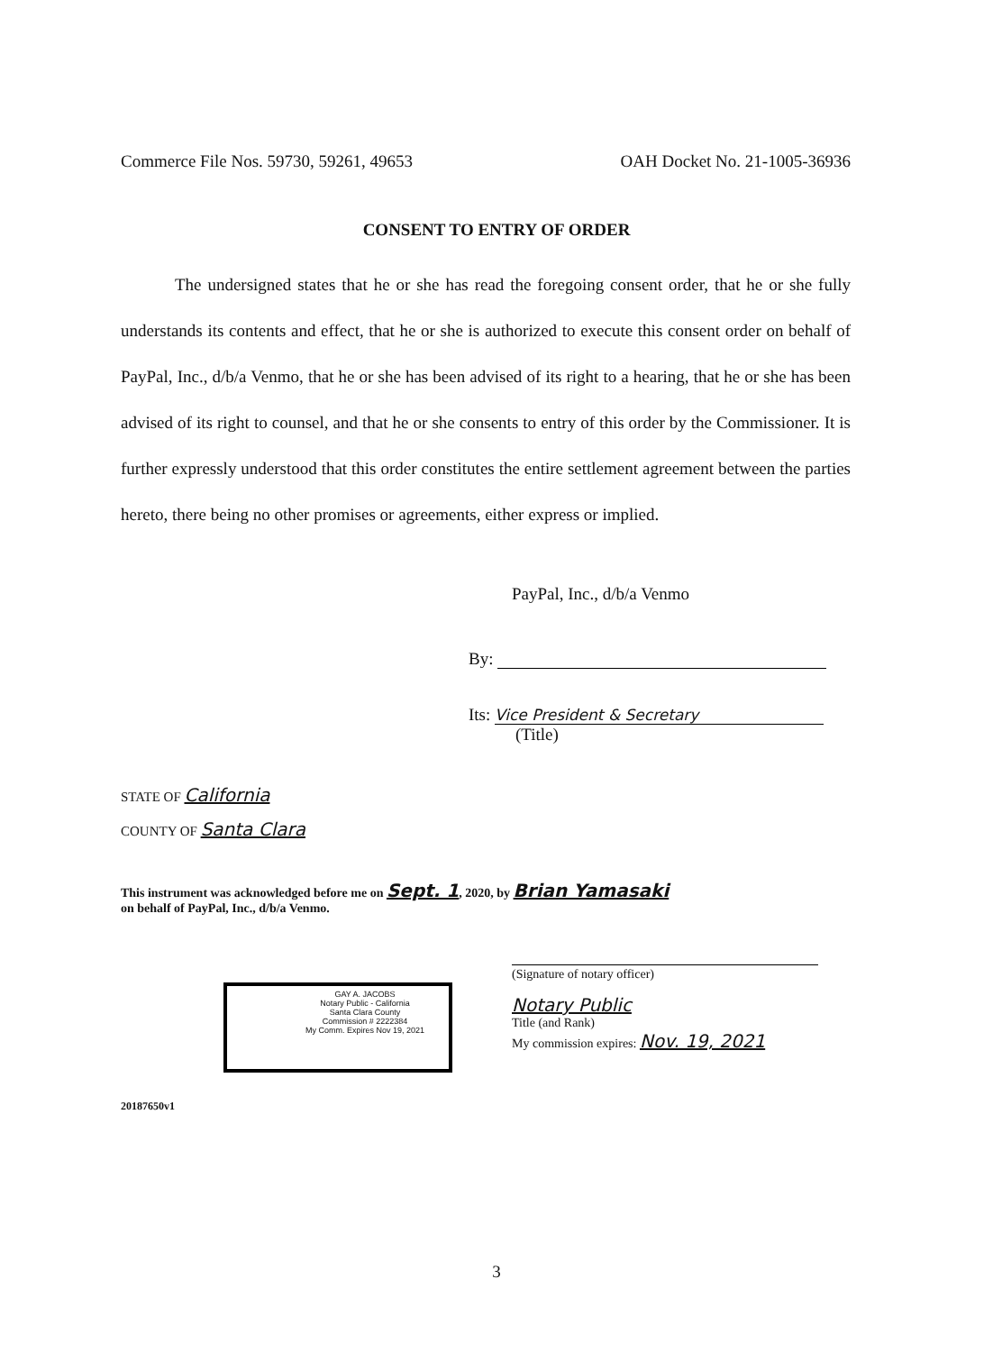Commerce File Nos. 59730, 59261, 49653 OAH Docket No. 21-1005-36936
CONSENT TO ENTRY OF ORDER
The undersigned states that he or she has read the foregoing consent order, that he or she fully understands its contents and effect, that he or she is authorized to execute this consent order on behalf of PayPal, Inc., d/b/a Venmo, that he or she has been advised of its right to a hearing, that he or she has been advised of its right to counsel, and that he or she consents to entry of this order by the Commissioner. It is further expressly understood that this order constitutes the entire settlement agreement between the parties hereto, there being no other promises or agreements, either express or implied.
PayPal, Inc., d/b/a Venmo
By:
Its: Vice President & Secretary
(Title)
STATE OF California
COUNTY OF Santa Clara
This instrument was acknowledged before me on Sept. 1, 2020, by Brian Yamasaki
on behalf of PayPal, Inc., d/b/a Venmo.
GAY A. JACOBS
Notary Public - California
Santa Clara County
Commission # 2222384
My Comm. Expires Nov 19, 2021
(Signature of notary officer)
Notary Public
Title (and Rank)
My commission expires: Nov. 19, 2021
20187650v1
3